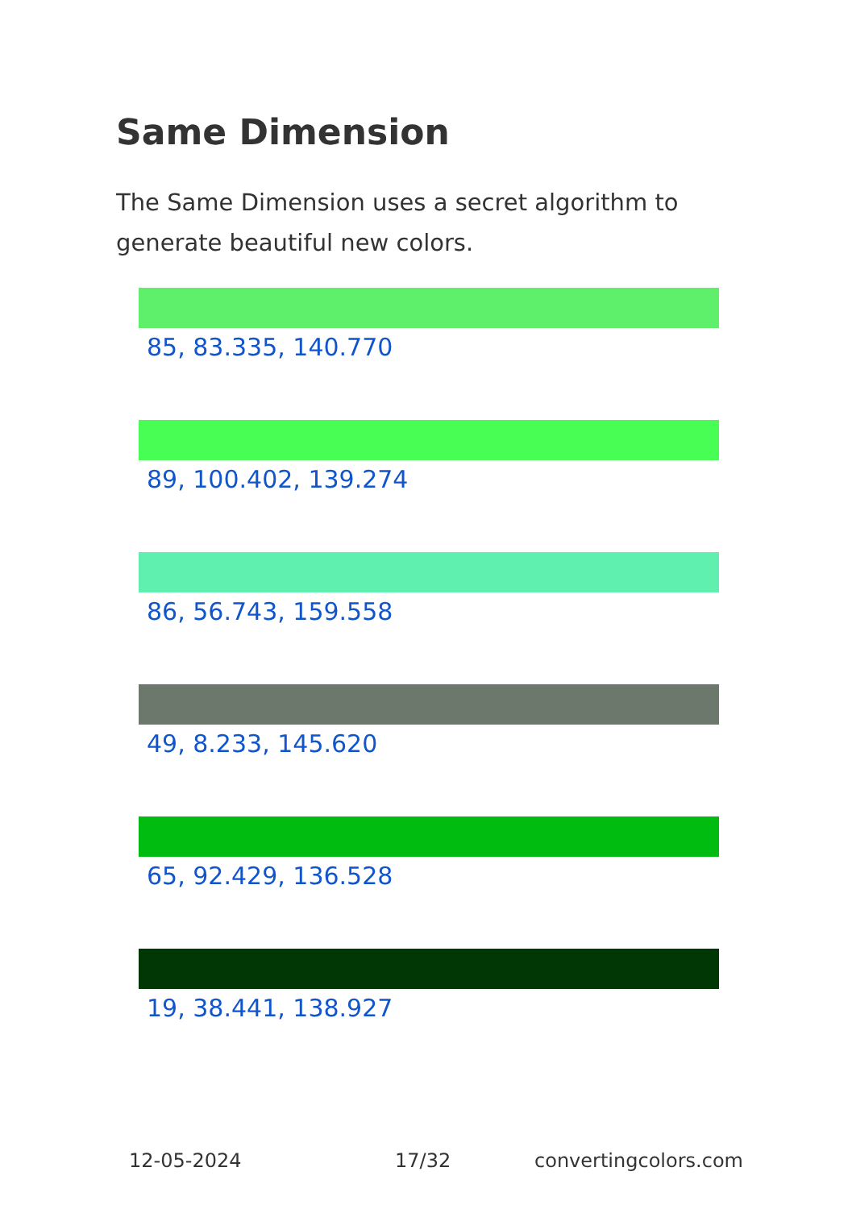Same Dimension
The Same Dimension uses a secret algorithm to generate beautiful new colors.
85, 83.335, 140.770
89, 100.402, 139.274
86, 56.743, 159.558
49, 8.233, 145.620
65, 92.429, 136.528
19, 38.441, 138.927
12-05-2024 17/32 convertingcolors.com